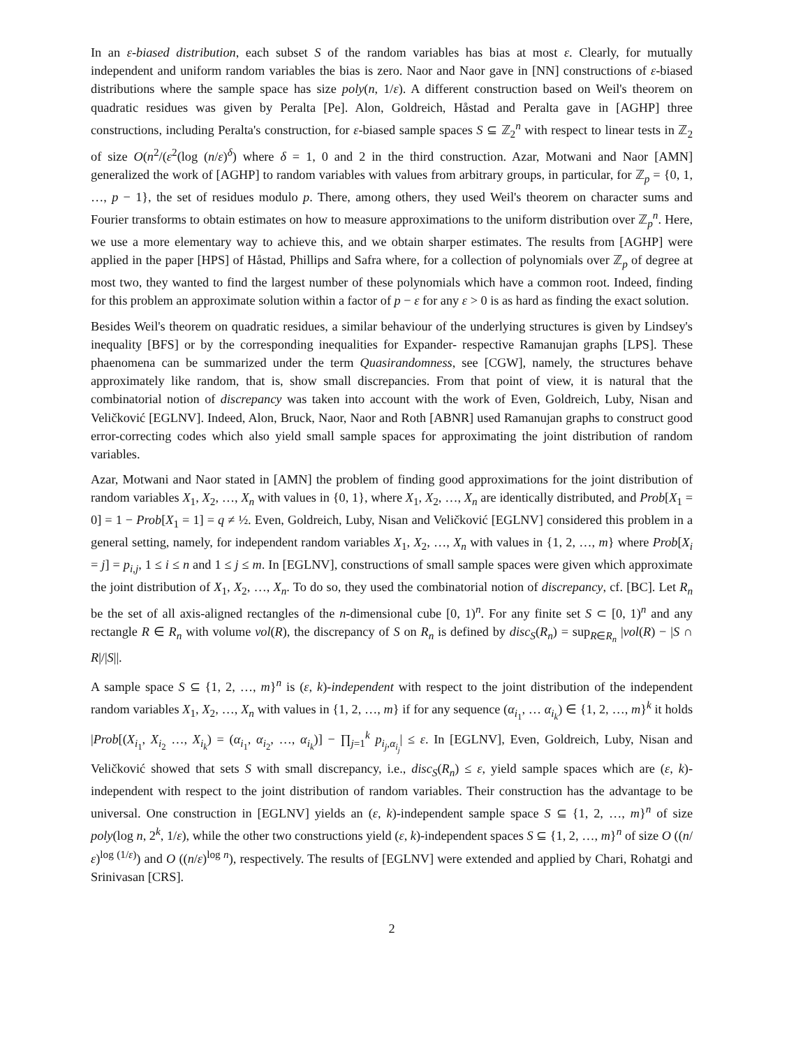In an ε-biased distribution, each subset S of the random variables has bias at most ε. Clearly, for mutually independent and uniform random variables the bias is zero. Naor and Naor gave in [NN] constructions of ε-biased distributions where the sample space has size poly(n, 1/ε). A different construction based on Weil's theorem on quadratic residues was given by Peralta [Pe]. Alon, Goldreich, Håstad and Peralta gave in [AGHP] three constructions, including Peralta's construction, for ε-biased sample spaces S ⊆ ℤ<sub>2</sub><sup>n</sup> with respect to linear tests in ℤ<sub>2</sub> of size O(n<sup>2</sup>/(ε<sup>2</sup>(log (n/ε)<sup>δ</sup>) where δ = 1, 0 and 2 in the third construction. Azar, Motwani and Naor [AMN] generalized the work of [AGHP] to random variables with values from arbitrary groups, in particular, for ℤ<sub>p</sub> = {0, 1, …, p − 1}, the set of residues modulo p. There, among others, they used Weil's theorem on character sums and Fourier transforms to obtain estimates on how to measure approximations to the uniform distribution over ℤ<sub>p</sub><sup>n</sup>. Here, we use a more elementary way to achieve this, and we obtain sharper estimates. The results from [AGHP] were applied in the paper [HPS] of Håstad, Phillips and Safra where, for a collection of polynomials over ℤ<sub>p</sub> of degree at most two, they wanted to find the largest number of these polynomials which have a common root. Indeed, finding for this problem an approximate solution within a factor of p − ε for any ε > 0 is as hard as finding the exact solution.
Besides Weil's theorem on quadratic residues, a similar behaviour of the underlying structures is given by Lindsey's inequality [BFS] or by the corresponding inequalities for Expander- respective Ramanujan graphs [LPS]. These phaenomena can be summarized under the term Quasirandomness, see [CGW], namely, the structures behave approximately like random, that is, show small discrepancies. From that point of view, it is natural that the combinatorial notion of discrepancy was taken into account with the work of Even, Goldreich, Luby, Nisan and Veličković [EGLNV]. Indeed, Alon, Bruck, Naor, Naor and Roth [ABNR] used Ramanujan graphs to construct good error-correcting codes which also yield small sample spaces for approximating the joint distribution of random variables.
Azar, Motwani and Naor stated in [AMN] the problem of finding good approximations for the joint distribution of random variables X<sub>1</sub>, X<sub>2</sub>, …, X<sub>n</sub> with values in {0, 1}, where X<sub>1</sub>, X<sub>2</sub>, …, X<sub>n</sub> are identically distributed, and Prob[X<sub>1</sub> = 0] = 1 − Prob[X<sub>1</sub> = 1] = q ≠ ½. Even, Goldreich, Luby, Nisan and Veličković [EGLNV] considered this problem in a general setting, namely, for independent random variables X<sub>1</sub>, X<sub>2</sub>, …, X<sub>n</sub> with values in {1, 2, …, m} where Prob[X<sub>i</sub> = j] = p<sub>i,j</sub>, 1 ≤ i ≤ n and 1 ≤ j ≤ m. In [EGLNV], constructions of small sample spaces were given which approximate the joint distribution of X<sub>1</sub>, X<sub>2</sub>, …, X<sub>n</sub>. To do so, they used the combinatorial notion of discrepancy, cf. [BC]. Let R<sub>n</sub> be the set of all axis-aligned rectangles of the n-dimensional cube [0, 1)<sup>n</sup>. For any finite set S ⊂ [0, 1)<sup>n</sup> and any rectangle R ∈ R<sub>n</sub> with volume vol(R), the discrepancy of S on R<sub>n</sub> is defined by disc<sub>S</sub>(R<sub>n</sub>) = sup<sub>R∈R<sub>n</sub></sub> |vol(R) − |S ∩ R|/|S||.
A sample space S ⊆ {1, 2, …, m}<sup>n</sup> is (ε, k)-independent with respect to the joint distribution of the independent random variables X<sub>1</sub>, X<sub>2</sub>, …, X<sub>n</sub> with values in {1, 2, …, m} if for any sequence (α<sub>i<sub>1</sub></sub>, … α<sub>i<sub>k</sub></sub>) ∈ {1, 2, …, m}<sup>k</sup> it holds |Prob[(X<sub>i<sub>1</sub></sub>, X<sub>i<sub>2</sub></sub> …, X<sub>i<sub>k</sub></sub>) = (α<sub>i<sub>1</sub></sub>, α<sub>i<sub>2</sub></sub>, …, α<sub>i<sub>k</sub></sub>)] − ∏<sub>j=1</sub><sup>k</sup> p<sub>i<sub>j</sub>,α<sub>i<sub>j</sub></sub></sub>| ≤ ε. In [EGLNV], Even, Goldreich, Luby, Nisan and Veličković showed that sets S with small discrepancy, i.e., disc<sub>S</sub>(R<sub>n</sub>) ≤ ε, yield sample spaces which are (ε, k)-independent with respect to the joint distribution of random variables. Their construction has the advantage to be universal. One construction in [EGLNV] yields an (ε, k)-independent sample space S ⊆ {1, 2, …, m}<sup>n</sup> of size poly(log n, 2<sup>k</sup>, 1/ε), while the other two constructions yield (ε, k)-independent spaces S ⊆ {1, 2, …, m}<sup>n</sup> of size O ((n/ε)<sup>log (1/ε)</sup>) and O ((n/ε)<sup>log n</sup>), respectively. The results of [EGLNV] were extended and applied by Chari, Rohatgi and Srinivasan [CRS].
2